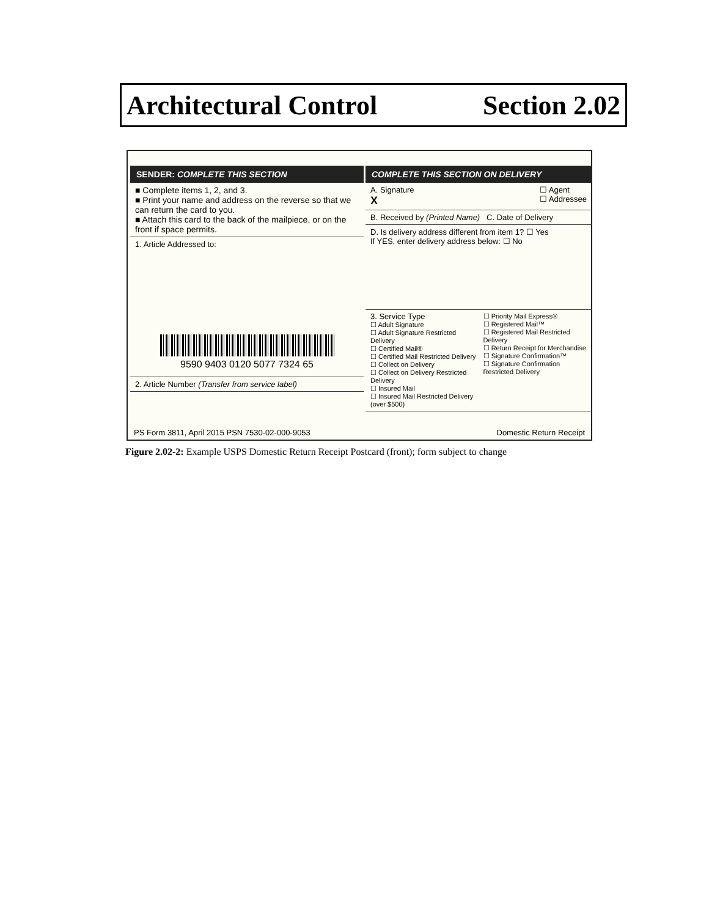Architectural Control Section 2.02
SENDER: COMPLETE THIS SECTION
■ Complete items 1, 2, and 3.
■ Print your name and address on the reverse so that we can return the card to you.
■ Attach this card to the back of the mailpiece, or on the front if space permits.
1. Article Addressed to:
9590 9403 0120 5077 7324 65
2. Article Number (Transfer from service label)
COMPLETE THIS SECTION ON DELIVERY
A. Signature ☐ Agent
☐ Addressee
X
B. Received by (Printed Name) C. Date of Delivery
D. Is delivery address different from item 1? ☐ Yes
If YES, enter delivery address below: ☐ No
3. Service Type
☐ Adult Signature
☐ Adult Signature Restricted Delivery
☐ Certified Mail®
☐ Certified Mail Restricted Delivery
☐ Collect on Delivery
☐ Collect on Delivery Restricted Delivery
☐ Insured Mail
☐ Insured Mail Restricted Delivery (over $500)
☐ Priority Mail Express®
☐ Registered Mail™
☐ Registered Mail Restricted Delivery
☐ Return Receipt for Merchandise
☐ Signature Confirmation™
☐ Signature Confirmation Restricted Delivery
PS Form 3811, April 2015 PSN 7530-02-000-9053 Domestic Return Receipt
Figure 2.02-2: Example USPS Domestic Return Receipt Postcard (front); form subject to change